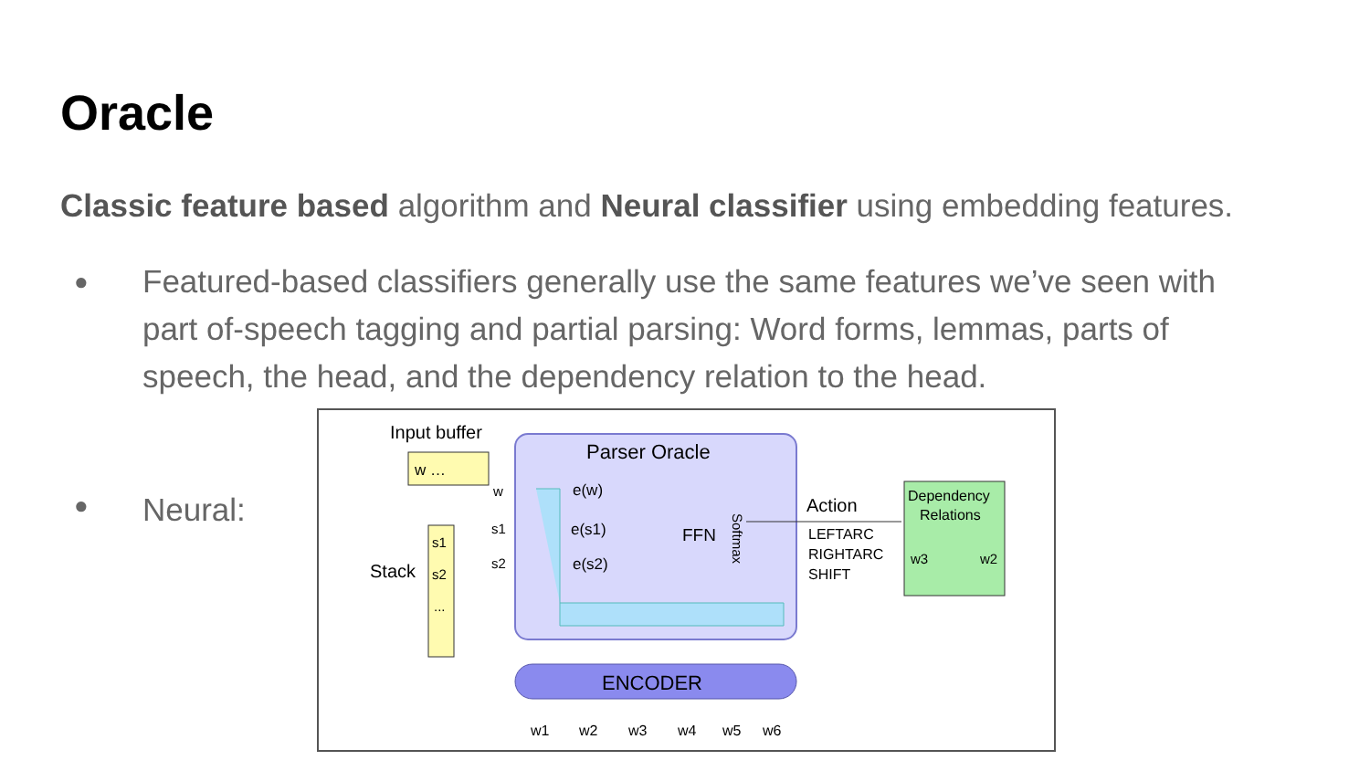Oracle
Classic feature based algorithm and Neural classifier using embedding features.
● Featured-based classifiers generally use the same features we’ve seen with part of-speech tagging and partial parsing: Word forms, lemmas, parts of speech, the head, and the dependency relation to the head.
● Neural:
Input buffer
w …
Parser Oracle
e(w)
e(s1)
e(s2)
FFN
Softmax
Stack
s1
s2
...
w
s1
s2
Action
LEFTARC
RIGHTARC
SHIFT
Dependency
Relations
w3
w2
ENCODER
w1
w2
w3
w4
w5
w6